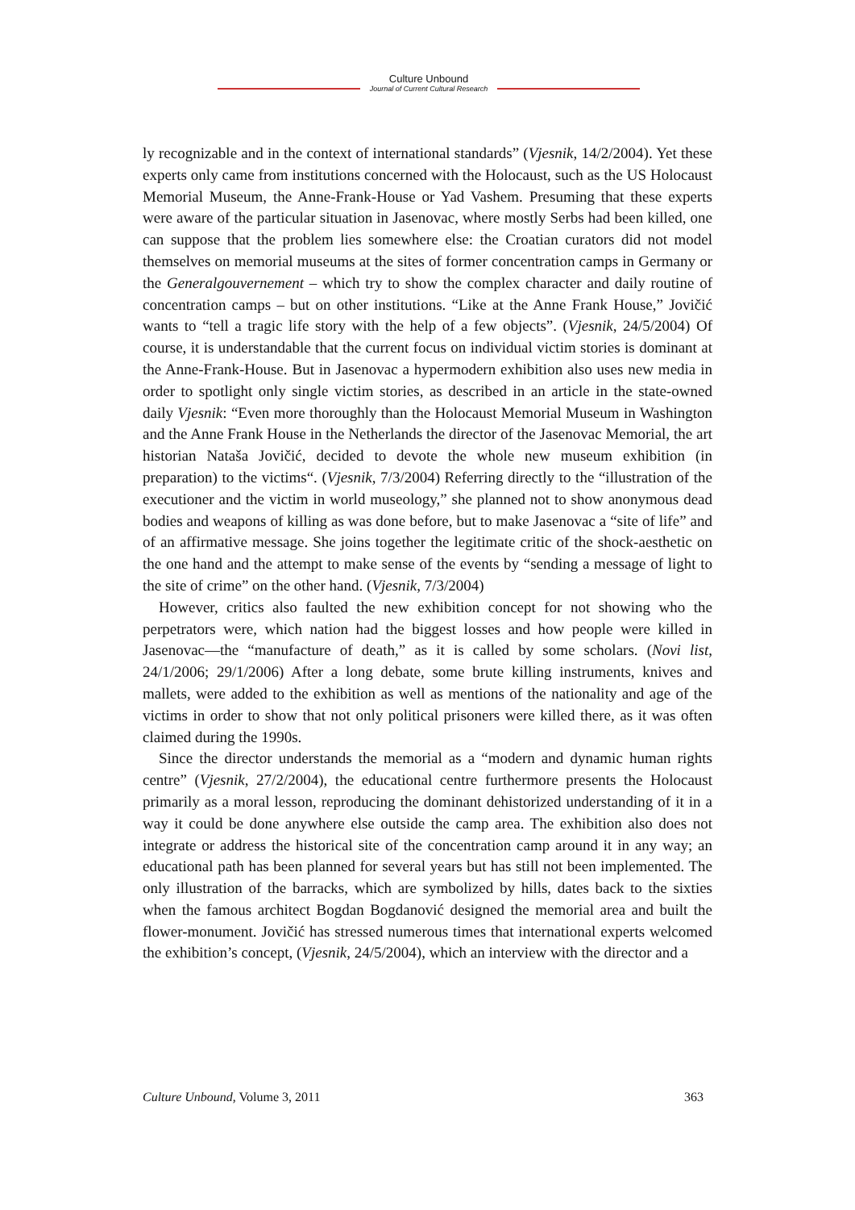Culture Unbound
Journal of Current Cultural Research
ly recognizable and in the context of international standards” (Vjesnik, 14/2/2004). Yet these experts only came from institutions concerned with the Holocaust, such as the US Holocaust Memorial Museum, the Anne-Frank-House or Yad Vashem. Presuming that these experts were aware of the particular situation in Jasenovac, where mostly Serbs had been killed, one can suppose that the problem lies somewhere else: the Croatian curators did not model themselves on memorial museums at the sites of former concentration camps in Germany or the Generalgouvernement – which try to show the complex character and daily routine of concentration camps – but on other institutions. “Like at the Anne Frank House,” Jovičić wants to “tell a tragic life story with the help of a few objects”. (Vjesnik, 24/5/2004) Of course, it is understandable that the current focus on individual victim stories is dominant at the Anne-Frank-House. But in Jasenovac a hypermodern exhibition also uses new media in order to spotlight only single victim stories, as described in an article in the state-owned daily Vjesnik: “Even more thoroughly than the Holocaust Memorial Museum in Washington and the Anne Frank House in the Netherlands the director of the Jasenovac Memorial, the art historian Nataša Jovičić, decided to devote the whole new museum exhibition (in preparation) to the victims“. (Vjesnik, 7/3/2004) Referring directly to the “illustration of the executioner and the victim in world museology,” she planned not to show anonymous dead bodies and weapons of killing as was done before, but to make Jasenovac a “site of life” and of an affirmative message. She joins together the legitimate critic of the shock-aesthetic on the one hand and the attempt to make sense of the events by “sending a message of light to the site of crime” on the other hand. (Vjesnik, 7/3/2004)
However, critics also faulted the new exhibition concept for not showing who the perpetrators were, which nation had the biggest losses and how people were killed in Jasenovac—the “manufacture of death,” as it is called by some scholars. (Novi list, 24/1/2006; 29/1/2006) After a long debate, some brute killing instruments, knives and mallets, were added to the exhibition as well as mentions of the nationality and age of the victims in order to show that not only political prisoners were killed there, as it was often claimed during the 1990s.
Since the director understands the memorial as a “modern and dynamic human rights centre” (Vjesnik, 27/2/2004), the educational centre furthermore presents the Holocaust primarily as a moral lesson, reproducing the dominant dehistorized understanding of it in a way it could be done anywhere else outside the camp area. The exhibition also does not integrate or address the historical site of the concentration camp around it in any way; an educational path has been planned for several years but has still not been implemented. The only illustration of the barracks, which are symbolized by hills, dates back to the sixties when the famous architect Bogdan Bogdanović designed the memorial area and built the flower-monument. Jovičić has stressed numerous times that international experts welcomed the exhibition’s concept, (Vjesnik, 24/5/2004), which an interview with the director and a
Culture Unbound, Volume 3, 2011 363